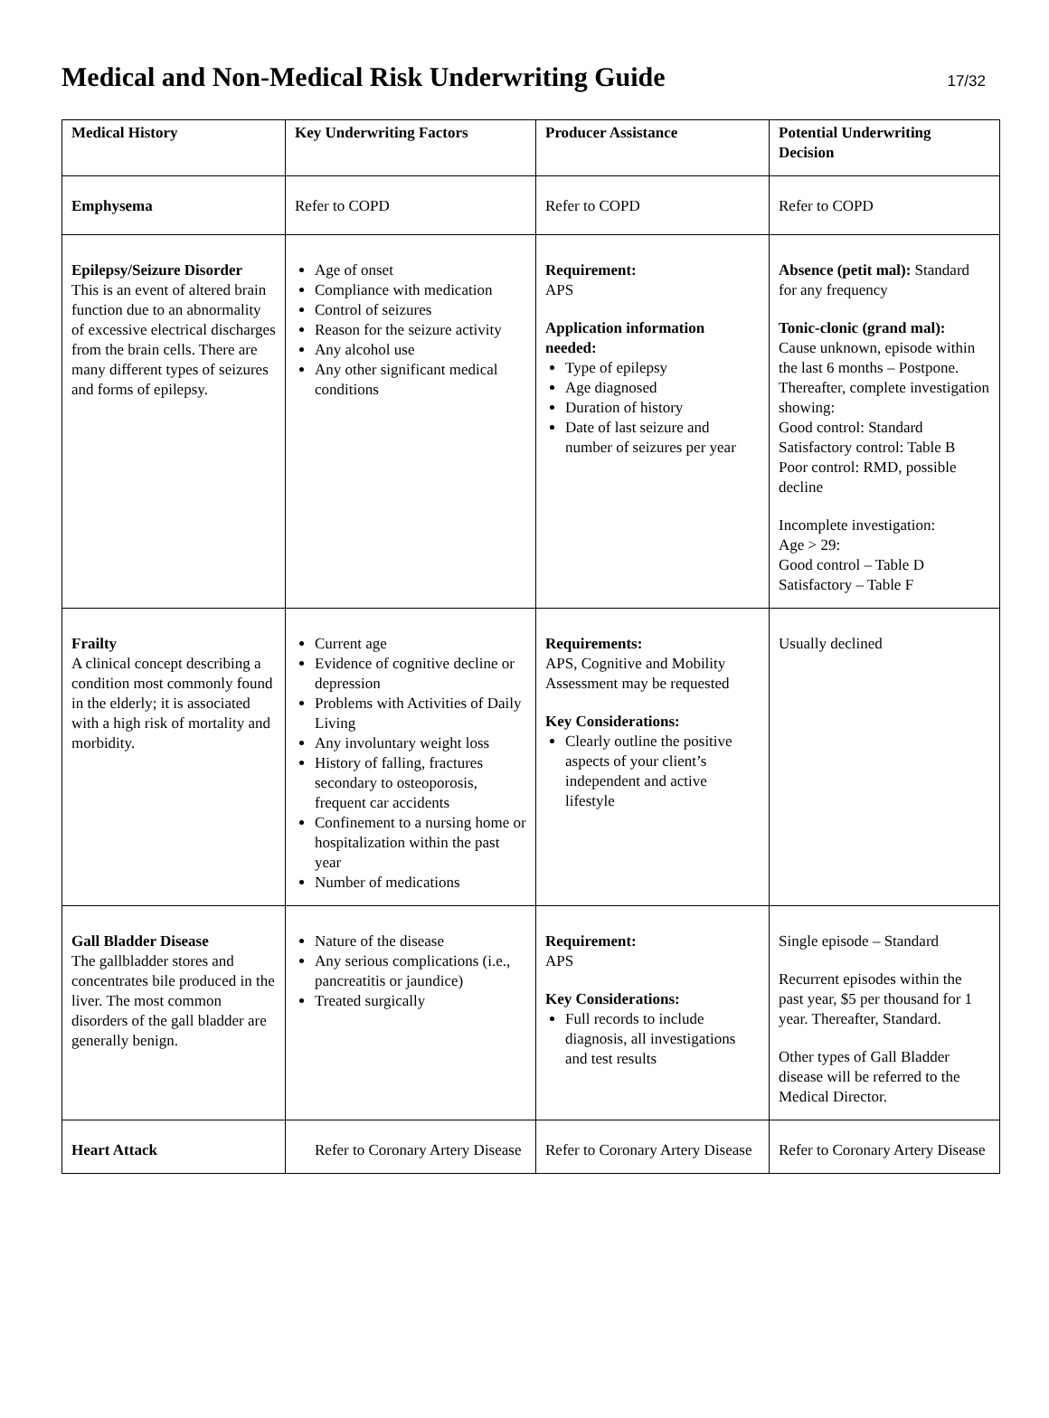Medical and Non-Medical Risk Underwriting Guide
17/32
| Medical History | Key Underwriting Factors | Producer Assistance | Potential Underwriting Decision |
| --- | --- | --- | --- |
| Emphysema | Refer to COPD | Refer to COPD | Refer to COPD |
| Epilepsy/Seizure Disorder This is an event of altered brain function due to an abnormality of excessive electrical discharges from the brain cells. There are many different types of seizures and forms of epilepsy. | Age of onset Compliance with medication Control of seizures Reason for the seizure activity Any alcohol use Any other significant medical conditions | Requirement: APS Application information needed: Type of epilepsy Age diagnosed Duration of history Date of last seizure and number of seizures per year | Absence (petit mal): Standard for any frequency Tonic-clonic (grand mal): Cause unknown, episode within the last 6 months – Postpone. Thereafter, complete investigation showing: Good control: Standard Satisfactory control: Table B Poor control: RMD, possible decline Incomplete investigation: Age > 29: Good control – Table D Satisfactory – Table F |
| Frailty A clinical concept describing a condition most commonly found in the elderly; it is associated with a high risk of mortality and morbidity. | Current age Evidence of cognitive decline or depression Problems with Activities of Daily Living Any involuntary weight loss History of falling, fractures secondary to osteoporosis, frequent car accidents Confinement to a nursing home or hospitalization within the past year Number of medications | Requirements: APS, Cognitive and Mobility Assessment may be requested Key Considerations: Clearly outline the positive aspects of your client’s independent and active lifestyle | Usually declined |
| Gall Bladder Disease The gallbladder stores and concentrates bile produced in the liver. The most common disorders of the gall bladder are generally benign. | Nature of the disease Any serious complications (i.e., pancreatitis or jaundice) Treated surgically | Requirement: APS Key Considerations: Full records to include diagnosis, all investigations and test results | Single episode – Standard Recurrent episodes within the past year, $5 per thousand for 1 year. Thereafter, Standard. Other types of Gall Bladder disease will be referred to the Medical Director. |
| Heart Attack | Refer to Coronary Artery Disease | Refer to Coronary Artery Disease | Refer to Coronary Artery Disease |